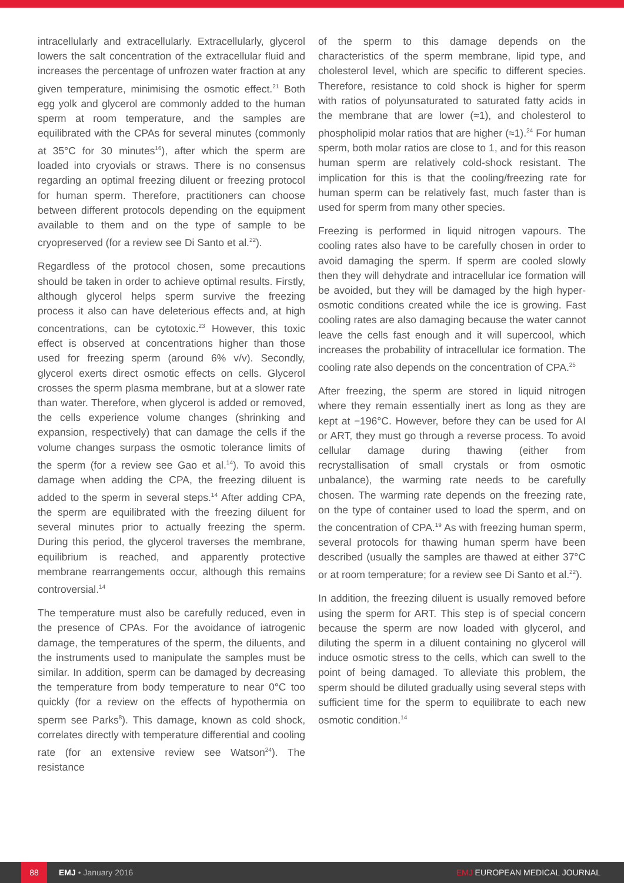intracellularly and extracellularly. Extracellularly, glycerol lowers the salt concentration of the extracellular fluid and increases the percentage of unfrozen water fraction at any given temperature, minimising the osmotic effect.<sup>21</sup> Both egg yolk and glycerol are commonly added to the human sperm at room temperature, and the samples are equilibrated with the CPAs for several minutes (commonly at 35°C for 30 minutes<sup>16</sup>), after which the sperm are loaded into cryovials or straws. There is no consensus regarding an optimal freezing diluent or freezing protocol for human sperm. Therefore, practitioners can choose between different protocols depending on the equipment available to them and on the type of sample to be cryopreserved (for a review see Di Santo et al.<sup>22</sup>).
Regardless of the protocol chosen, some precautions should be taken in order to achieve optimal results. Firstly, although glycerol helps sperm survive the freezing process it also can have deleterious effects and, at high concentrations, can be cytotoxic.<sup>23</sup> However, this toxic effect is observed at concentrations higher than those used for freezing sperm (around 6% v/v). Secondly, glycerol exerts direct osmotic effects on cells. Glycerol crosses the sperm plasma membrane, but at a slower rate than water. Therefore, when glycerol is added or removed, the cells experience volume changes (shrinking and expansion, respectively) that can damage the cells if the volume changes surpass the osmotic tolerance limits of the sperm (for a review see Gao et al.<sup>14</sup>). To avoid this damage when adding the CPA, the freezing diluent is added to the sperm in several steps.<sup>14</sup> After adding CPA, the sperm are equilibrated with the freezing diluent for several minutes prior to actually freezing the sperm. During this period, the glycerol traverses the membrane, equilibrium is reached, and apparently protective membrane rearrangements occur, although this remains controversial.<sup>14</sup>
The temperature must also be carefully reduced, even in the presence of CPAs. For the avoidance of iatrogenic damage, the temperatures of the sperm, the diluents, and the instruments used to manipulate the samples must be similar. In addition, sperm can be damaged by decreasing the temperature from body temperature to near 0°C too quickly (for a review on the effects of hypothermia on sperm see Parks<sup>8</sup>). This damage, known as cold shock, correlates directly with temperature differential and cooling rate (for an extensive review see Watson<sup>24</sup>). The resistance
of the sperm to this damage depends on the characteristics of the sperm membrane, lipid type, and cholesterol level, which are specific to different species. Therefore, resistance to cold shock is higher for sperm with ratios of polyunsaturated to saturated fatty acids in the membrane that are lower (≈1), and cholesterol to phospholipid molar ratios that are higher (≈1).<sup>24</sup> For human sperm, both molar ratios are close to 1, and for this reason human sperm are relatively cold-shock resistant. The implication for this is that the cooling/freezing rate for human sperm can be relatively fast, much faster than is used for sperm from many other species.
Freezing is performed in liquid nitrogen vapours. The cooling rates also have to be carefully chosen in order to avoid damaging the sperm. If sperm are cooled slowly then they will dehydrate and intracellular ice formation will be avoided, but they will be damaged by the high hyper-osmotic conditions created while the ice is growing. Fast cooling rates are also damaging because the water cannot leave the cells fast enough and it will supercool, which increases the probability of intracellular ice formation. The cooling rate also depends on the concentration of CPA.<sup>25</sup>
After freezing, the sperm are stored in liquid nitrogen where they remain essentially inert as long as they are kept at −196°C. However, before they can be used for AI or ART, they must go through a reverse process. To avoid cellular damage during thawing (either from recrystallisation of small crystals or from osmotic unbalance), the warming rate needs to be carefully chosen. The warming rate depends on the freezing rate, on the type of container used to load the sperm, and on the concentration of CPA.<sup>19</sup> As with freezing human sperm, several protocols for thawing human sperm have been described (usually the samples are thawed at either 37°C or at room temperature; for a review see Di Santo et al.<sup>22</sup>).
In addition, the freezing diluent is usually removed before using the sperm for ART. This step is of special concern because the sperm are now loaded with glycerol, and diluting the sperm in a diluent containing no glycerol will induce osmotic stress to the cells, which can swell to the point of being damaged. To alleviate this problem, the sperm should be diluted gradually using several steps with sufficient time for the sperm to equilibrate to each new osmotic condition.<sup>14</sup>
88
EMJ • January 2016 EMJ EUROPEAN MEDICAL JOURNAL